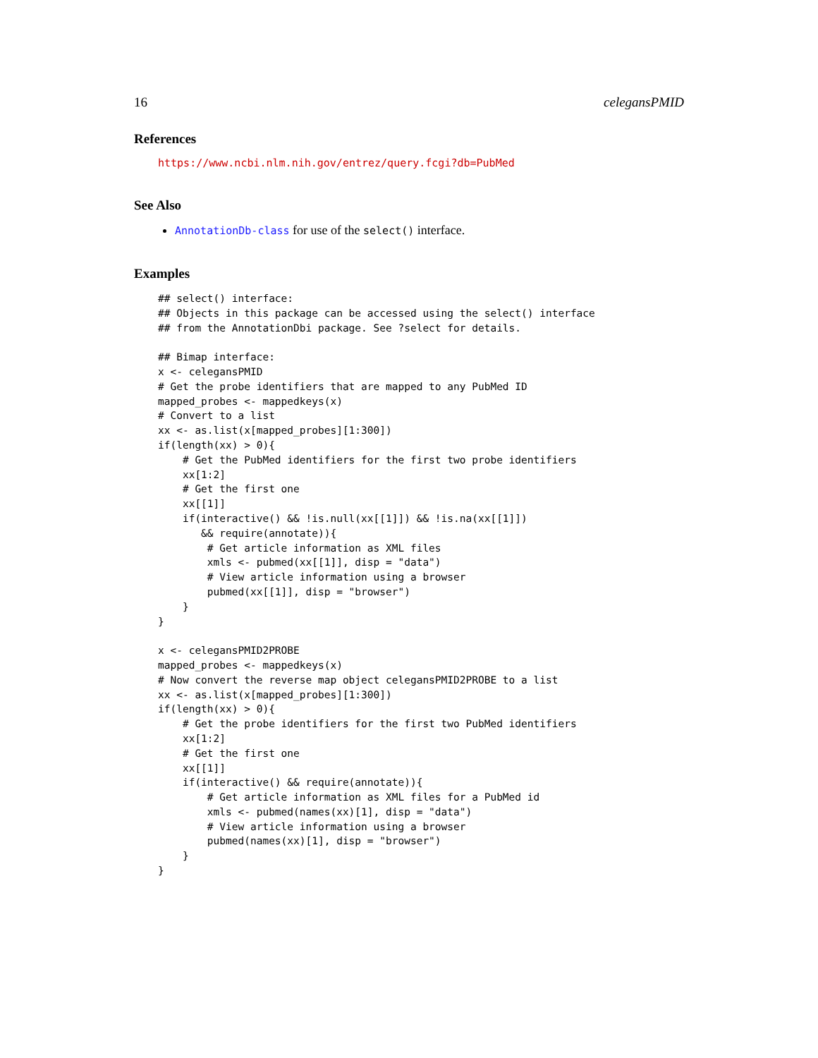16 celegansPMID
References
https://www.ncbi.nlm.nih.gov/entrez/query.fcgi?db=PubMed
See Also
AnnotationDb-class for use of the select() interface.
Examples
## select() interface:
## Objects in this package can be accessed using the select() interface
## from the AnnotationDbi package. See ?select for details.

## Bimap interface:
x <- celegansPMID
# Get the probe identifiers that are mapped to any PubMed ID
mapped_probes <- mappedkeys(x)
# Convert to a list
xx <- as.list(x[mapped_probes][1:300])
if(length(xx) > 0){
    # Get the PubMed identifiers for the first two probe identifiers
    xx[1:2]
    # Get the first one
    xx[[1]]
    if(interactive() && !is.null(xx[[1]]) && !is.na(xx[[1]])
       && require(annotate)){
        # Get article information as XML files
        xmls <- pubmed(xx[[1]], disp = "data")
        # View article information using a browser
        pubmed(xx[[1]], disp = "browser")
    }
}

x <- celegansPMID2PROBE
mapped_probes <- mappedkeys(x)
# Now convert the reverse map object celegansPMID2PROBE to a list
xx <- as.list(x[mapped_probes][1:300])
if(length(xx) > 0){
    # Get the probe identifiers for the first two PubMed identifiers
    xx[1:2]
    # Get the first one
    xx[[1]]
    if(interactive() && require(annotate)){
        # Get article information as XML files for a PubMed id
        xmls <- pubmed(names(xx)[1], disp = "data")
        # View article information using a browser
        pubmed(names(xx)[1], disp = "browser")
    }
}